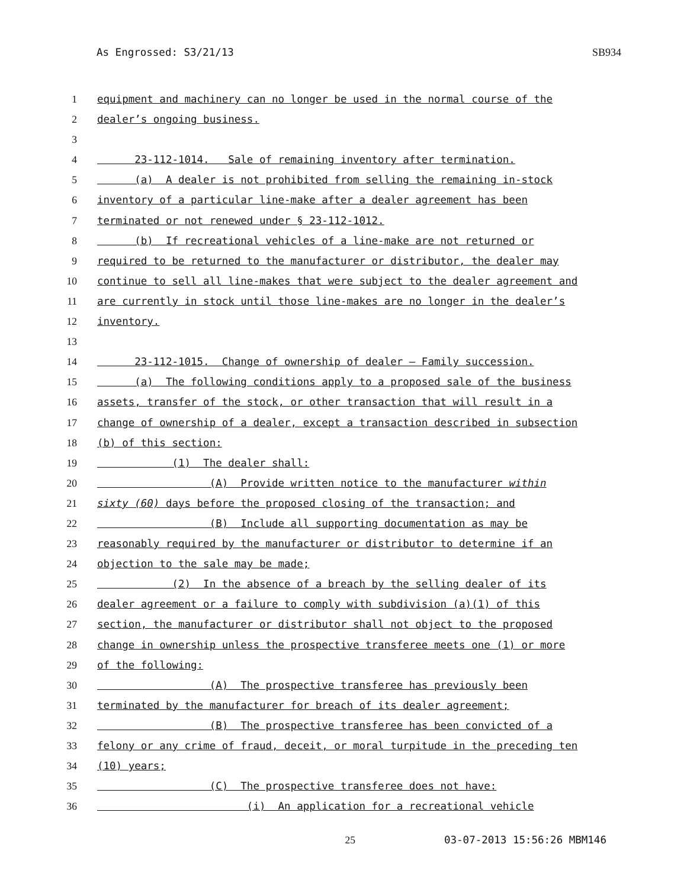As Engrossed: S3/21/13 SB934
1 equipment and machinery can no longer be used in the normal course of the
2 dealer’s ongoing business.
3
4 23-112-1014. Sale of remaining inventory after termination.
5 (a) A dealer is not prohibited from selling the remaining in-stock
6 inventory of a particular line-make after a dealer agreement has been
7 terminated or not renewed under § 23-112-1012.
8 (b) If recreational vehicles of a line-make are not returned or
9 required to be returned to the manufacturer or distributor, the dealer may
10 continue to sell all line-makes that were subject to the dealer agreement and
11 are currently in stock until those line-makes are no longer in the dealer’s
12 inventory.
13
14 23-112-1015. Change of ownership of dealer — Family succession.
15 (a) The following conditions apply to a proposed sale of the business
16 assets, transfer of the stock, or other transaction that will result in a
17 change of ownership of a dealer, except a transaction described in subsection
18 (b) of this section:
19 (1) The dealer shall:
20 (A) Provide written notice to the manufacturer within
21 sixty (60) days before the proposed closing of the transaction; and
22 (B) Include all supporting documentation as may be
23 reasonably required by the manufacturer or distributor to determine if an
24 objection to the sale may be made;
25 (2) In the absence of a breach by the selling dealer of its
26 dealer agreement or a failure to comply with subdivision (a)(1) of this
27 section, the manufacturer or distributor shall not object to the proposed
28 change in ownership unless the prospective transferee meets one (1) or more
29 of the following:
30 (A) The prospective transferee has previously been
31 terminated by the manufacturer for breach of its dealer agreement;
32 (B) The prospective transferee has been convicted of a
33 felony or any crime of fraud, deceit, or moral turpitude in the preceding ten
34 (10) years;
35 (C) The prospective transferee does not have:
36 (i) An application for a recreational vehicle
25 03-07-2013 15:56:26 MBM146